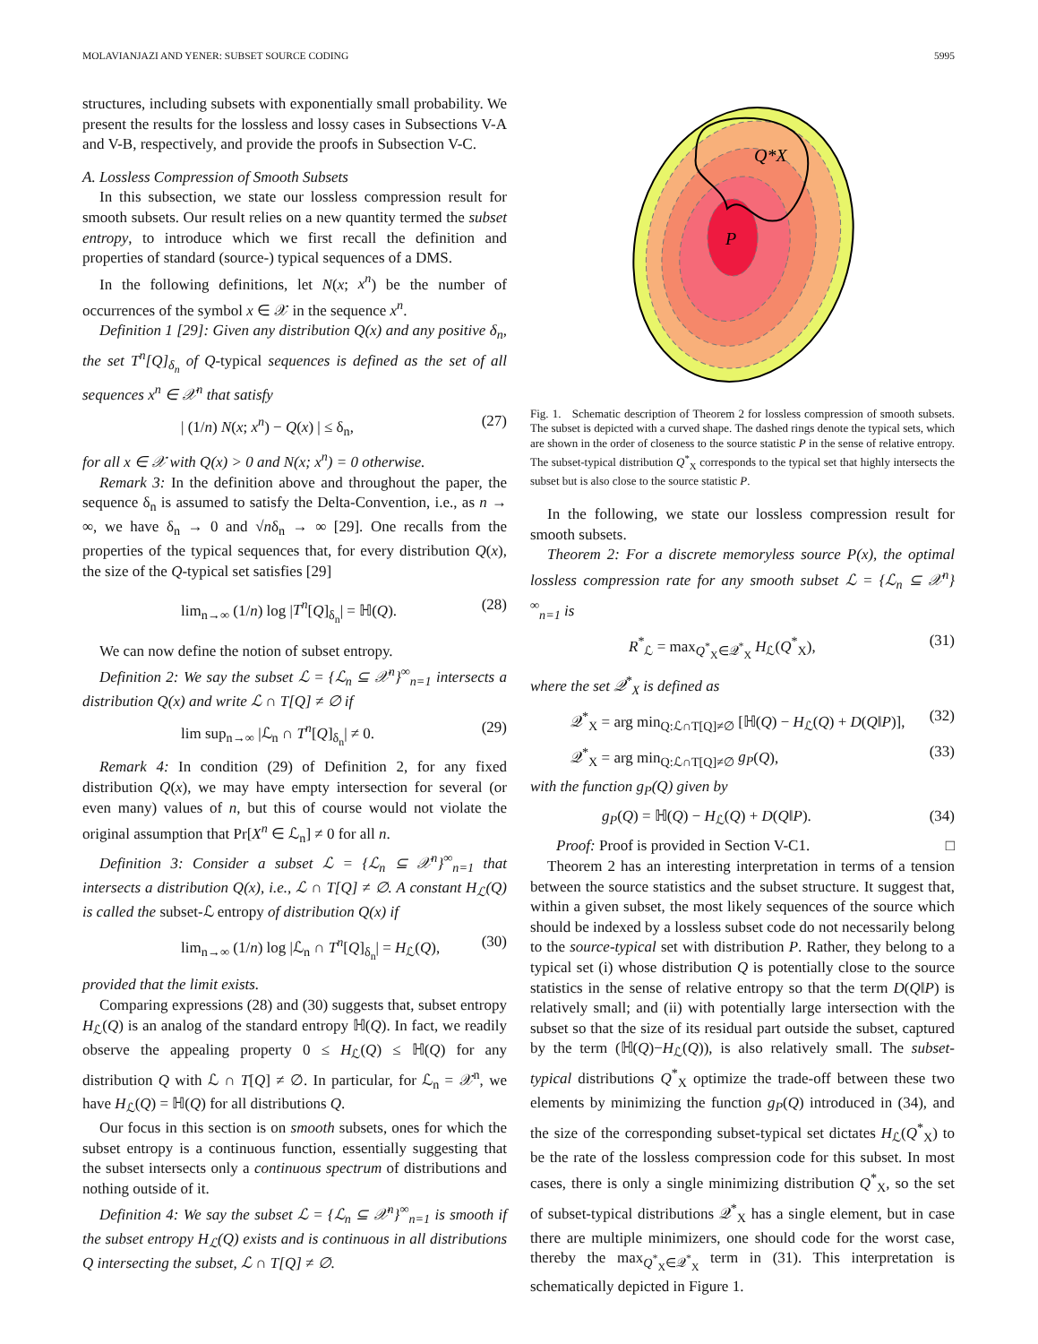MOLAVIANJAZI AND YENER: SUBSET SOURCE CODING 5995
structures, including subsets with exponentially small probability. We present the results for the lossless and lossy cases in Subsections V-A and V-B, respectively, and provide the proofs in Subsection V-C.
A. Lossless Compression of Smooth Subsets
In this subsection, we state our lossless compression result for smooth subsets. Our result relies on a new quantity termed the subset entropy, to introduce which we first recall the definition and properties of standard (source-) typical sequences of a DMS.
In the following definitions, let N(x; x<sup>n</sup>) be the number of occurrences of the symbol x ∈ 𝒳 in the sequence x<sup>n</sup>.
Definition 1 [29]: Given any distribution Q(x) and any positive δ<sub>n</sub>, the set T<sup>n</sup>[Q]<sub>δ<sub>n</sub></sub> of Q-typical sequences is defined as the set of all sequences x<sup>n</sup> ∈ 𝒳<sup>n</sup> that satisfy
| (1/n) N(x; x<sup>n</sup>) − Q(x) | ≤ δ<sub>n</sub>, (27)
for all x ∈ 𝒳 with Q(x) > 0 and N(x; x<sup>n</sup>) = 0 otherwise.
Remark 3: In the definition above and throughout the paper, the sequence δ<sub>n</sub> is assumed to satisfy the Delta-Convention, i.e., as n → ∞, we have δ<sub>n</sub> → 0 and √nδ<sub>n</sub> → ∞ [29]. One recalls from the properties of the typical sequences that, for every distribution Q(x), the size of the Q-typical set satisfies [29]
lim<sub>n→∞</sub> (1/n) log |T<sup>n</sup>[Q]<sub>δ<sub>n</sub></sub>| = ℍ(Q). (28)
We can now define the notion of subset entropy.
Definition 2: We say the subset ℒ = {ℒ<sub>n</sub> ⊆ 𝒳<sup>n</sup>}<sup>∞</sup><sub>n=1</sub> intersects a distribution Q(x) and write ℒ ∩ T[Q] ≠ ∅ if
lim sup<sub>n→∞</sub> |ℒ<sub>n</sub> ∩ T<sup>n</sup>[Q]<sub>δ<sub>n</sub></sub>| ≠ 0. (29)
Remark 4: In condition (29) of Definition 2, for any fixed distribution Q(x), we may have empty intersection for several (or even many) values of n, but this of course would not violate the original assumption that Pr[X<sup>n</sup> ∈ ℒ<sub>n</sub>] ≠ 0 for all n.
Definition 3: Consider a subset ℒ = {ℒ<sub>n</sub> ⊆ 𝒳<sup>n</sup>}<sup>∞</sup><sub>n=1</sub> that intersects a distribution Q(x), i.e., ℒ ∩ T[Q] ≠ ∅. A constant H<sub>ℒ</sub>(Q) is called the subset-ℒ entropy of distribution Q(x) if
lim<sub>n→∞</sub> (1/n) log |ℒ<sub>n</sub> ∩ T<sup>n</sup>[Q]<sub>δ<sub>n</sub></sub>| = H<sub>ℒ</sub>(Q), (30)
provided that the limit exists.
Comparing expressions (28) and (30) suggests that, subset entropy H<sub>ℒ</sub>(Q) is an analog of the standard entropy ℍ(Q). In fact, we readily observe the appealing property 0 ≤ H<sub>ℒ</sub>(Q) ≤ ℍ(Q) for any distribution Q with ℒ ∩ T[Q] ≠ ∅. In particular, for ℒ<sub>n</sub> = 𝒳<sup>n</sup>, we have H<sub>ℒ</sub>(Q) = ℍ(Q) for all distributions Q.
Our focus in this section is on smooth subsets, ones for which the subset entropy is a continuous function, essentially suggesting that the subset intersects only a continuous spectrum of distributions and nothing outside of it.
Definition 4: We say the subset ℒ = {ℒ<sub>n</sub> ⊆ 𝒳<sup>n</sup>}<sup>∞</sup><sub>n=1</sub> is smooth if the subset entropy H<sub>ℒ</sub>(Q) exists and is continuous in all distributions Q intersecting the subset, ℒ ∩ T[Q] ≠ ∅.
Q*X
P
Fig. 1. Schematic description of Theorem 2 for lossless compression of smooth subsets. The subset is depicted with a curved shape. The dashed rings denote the typical sets, which are shown in the order of closeness to the source statistic P in the sense of relative entropy. The subset-typical distribution Q<sup>*</sup><sub>X</sub> corresponds to the typical set that highly intersects the subset but is also close to the source statistic P.
In the following, we state our lossless compression result for smooth subsets.
Theorem 2: For a discrete memoryless source P(x), the optimal lossless compression rate for any smooth subset ℒ = {ℒ<sub>n</sub> ⊆ 𝒳<sup>n</sup>}<sup>∞</sup><sub>n=1</sub> is
R<sup>*</sup><sub>ℒ</sub> = max<sub>Q<sup>*</sup><sub>X</sub>∈𝒬<sup>*</sup><sub>X</sub></sub> H<sub>ℒ</sub>(Q<sup>*</sup><sub>X</sub>), (31)
where the set 𝒬<sup>*</sup><sub>X</sub> is defined as
𝒬<sup>*</sup><sub>X</sub> = arg min<sub>Q:ℒ∩T[Q]≠∅</sub> [ℍ(Q) − H<sub>ℒ</sub>(Q) + D(Q‖P)], (32)
𝒬<sup>*</sup><sub>X</sub> = arg min<sub>Q:ℒ∩T[Q]≠∅</sub> g<sub>P</sub>(Q), (33)
with the function g<sub>P</sub>(Q) given by
g<sub>P</sub>(Q) = ℍ(Q) − H<sub>ℒ</sub>(Q) + D(Q‖P). (34)
Proof: Proof is provided in Section V-C1. □
Theorem 2 has an interesting interpretation in terms of a tension between the source statistics and the subset structure. It suggest that, within a given subset, the most likely sequences of the source which should be indexed by a lossless subset code do not necessarily belong to the source-typical set with distribution P. Rather, they belong to a typical set (i) whose distribution Q is potentially close to the source statistics in the sense of relative entropy so that the term D(Q‖P) is relatively small; and (ii) with potentially large intersection with the subset so that the size of its residual part outside the subset, captured by the term (ℍ(Q)−H<sub>ℒ</sub>(Q)), is also relatively small. The subset-typical distributions Q<sup>*</sup><sub>X</sub> optimize the trade-off between these two elements by minimizing the function g<sub>P</sub>(Q) introduced in (34), and the size of the corresponding subset-typical set dictates H<sub>ℒ</sub>(Q<sup>*</sup><sub>X</sub>) to be the rate of the lossless compression code for this subset. In most cases, there is only a single minimizing distribution Q<sup>*</sup><sub>X</sub>, so the set of subset-typical distributions 𝒬<sup>*</sup><sub>X</sub> has a single element, but in case there are multiple minimizers, one should code for the worst case, thereby the max<sub>Q<sup>*</sup><sub>X</sub>∈𝒬<sup>*</sup><sub>X</sub></sub> term in (31). This interpretation is schematically depicted in Figure 1.